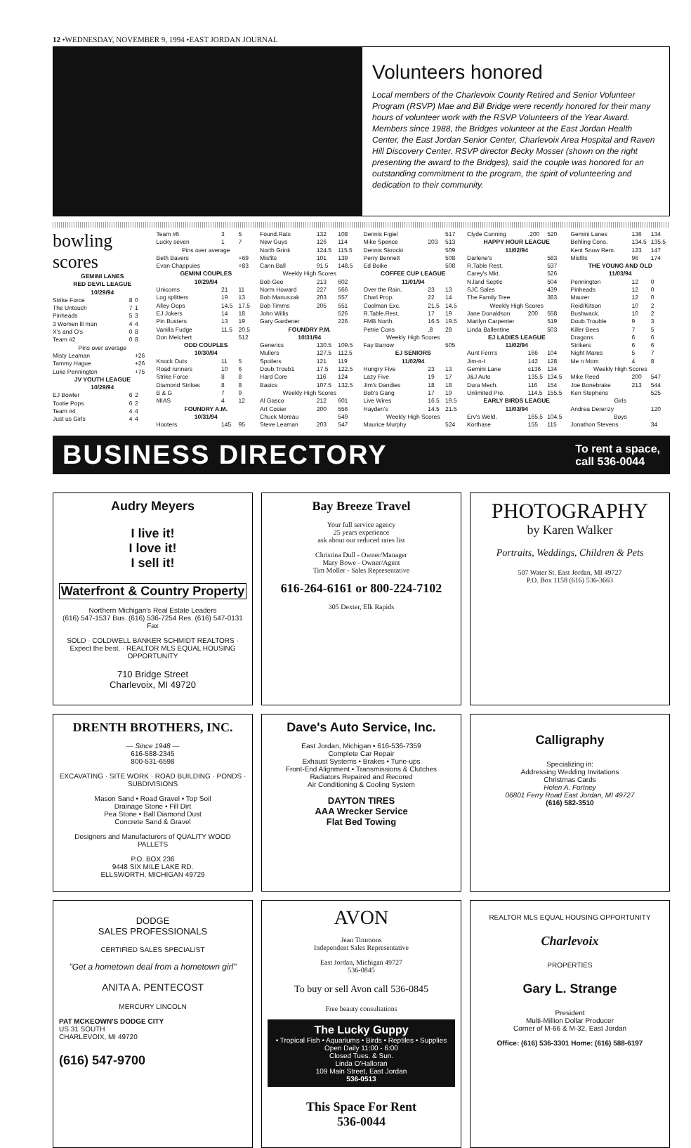12 •WEDNESDAY, NOVEMBER 9, 1994 •EAST JORDAN JOURNAL
Volunteers honored
Local members of the Charlevoix County Retired and Senior Volunteer Program (RSVP) Mae and Bill Bridge were recently honored for their many hours of volunteer work with the RSVP Volunteers of the Year Award. Members since 1988, the Bridges volunteer at the East Jordan Health Center, the East Jordan Senior Center, Charlevoix Area Hospital and Raven Hill Discovery Center. RSVP director Becky Mosser (shown on the right presenting the award to the Bridges), said the couple was honored for an outstanding commitment to the program, the spirit of volunteering and dedication to their community.
bowling scores
| GEMINI LANES | | |
| RED DEVIL LEAGUE | | |
| 10/29/94 | | |
| Strike Force | 8 | 0 |
| The Untouch | 7 | 1 |
| Pinheads | 5 | 3 |
| 3 Women lil man | 4 | 4 |
| X's and O's | 0 | 8 |
| Team #2 | 0 | 8 |
| Pins over average | | |
| Misty Leaman | | +26 |
| Tammy Hague | | +26 |
| Luke Pennington | | +75 |
| JV YOUTH LEAGUE | | |
| 10/29/94 | | |
| EJ Bowler | 6 | 2 |
| Tootie Pops | 6 | 2 |
| Team #4 | 4 | 4 |
| Just us Girls | 4 | 4 |
| Team #6 | 3 | 5 |
| Lucky seven | 1 | 7 |
| Pins over average | | |
| Beth Bavers | | +69 |
| Evan Chappuies | | +83 |
| GEMINI COUPLES | | |
| 10/29/94 | | |
| Unicorns | 21 | 11 |
| Log splitters | 19 | 13 |
| Alley Oops | 14.5 | 17.5 |
| EJ Jokers | 14 | 18 |
| Pin Busters | 13 | 19 |
| Vanilla Fudge | 11.5 | 20.5 |
| Don Melchert | | 512 |
| ODD COUPLES | | |
| 10/30/94 | | |
| Knock Outs | 11 | 5 |
| Road runners | 10 | 6 |
| Strike Force | 8 | 8 |
| Diamond Strikes | 8 | 8 |
| B & G | 7 | 9 |
| MIAS | 4 | 12 |
| FOUNDRY A.M. | | |
| 10/31/94 | | |
| Hooters | 145 | 95 |
| Found.Rats | 132 | 108 |
| New Guys | 126 | 114 |
| North Grink | 124.5 | 115.5 |
| Misfits | 101 | 139 |
| Cann.Ball | 91.5 | 148.5 |
| Weekly High Scores | | |
| Bob Gee | 213 | 602 |
| Norm Howard | 227 | 566 |
| Bob Manuszak | 203 | 557 |
| Bob Timms | 205 | 551 |
| John Willis | | 526 |
| Gary Gardener | | 226 |
| FOUNDRY P.M. | | |
| 10/31/94 | | |
| Generics | 130.5 | 109.5 |
| Mullers | 127.5 | 112.5 |
| Spoilers | 121 | 119 |
| Doub.Troub1 | 17.5 | 122.5 |
| Hard Core | 116 | 124 |
| Basics | 107.5 | 132.5 |
| Weekly High Scores | | |
| Al Gasco | 212 | 601 |
| Art Cosier | 200 | 556 |
| Chuck Moreau | | 549 |
| Steve Leaman | 203 | 547 |
| Dennis Figiel | | 517 |
| Mike Spence | 203 | 513 |
| Dennis Skrocki | | 509 |
| Perry Bennett | | 508 |
| Ed Boike | | 508 |
| COFFEE CUP LEAGUE | | |
| 11/01/94 | | |
| Over the Rain. | 23 | 13 |
| Charl.Prop. | 22 | 14 |
| Coolman Exc. | 21.5 | 14.5 |
| R.Table.Rest. | 17 | 19 |
| FMB North. | 16.5 | 19.5 |
| Petrie Cons | .8 | 28 |
| Weekly High Scores | | |
| Fay Barrow | | 505 |
| EJ SENIORS | | |
| 11/02/94 | | |
| Hungry Five | 23 | 13 |
| Lazy Five | 19 | 17 |
| Jim's Dandies | 18 | 18 |
| Bob's Gang | 17 | 19 |
| Live Wires | 16.5 | 19.5 |
| Hayden's | 14.5 | 21.5 |
| Weekly High Scores | | |
| Maurice Murphy | | 524 |
| Clyde Cunning | .200 | 520 |
| HAPPY HOUR LEAGUE | | |
| 11/02/94 | | |
| Darlene's | | 583 |
| R.Table Rest. | | 537 |
| Carey's Mkt. | | 526 |
| N.land Septic | | 504 |
| SJC Sales | | 439 |
| The Family Tree | | 383 |
| Weekly High Scores | | |
| Jane Donaldson | 200 | 558 |
| Marilyn Carpenter | | 519 |
| Linda Ballentine | | 503 |
| EJ LADIES LEAGUE | | |
| 11/02/94 | | |
| Aunt Fern's | 166 | 104 |
| Jim-n-I | 142 | 128 |
| Gemini Lane | s136 | 134 |
| J&J Auto | 135.5 | 134.5 |
| Dura Mech. | 116 | 154 |
| Unlimited Pro. | 114.5 | 155.5 |
| EARLY BIRDS LEAGUE | | |
| 11/03/94 | | |
| Erv's Weld. | 165.5 | 104.5 |
| Korthase | 155 | 115 |
| Gemini Lanes | 136 | 134 |
| Behling Cons. | 134.5 | 135.5 |
| Kent Snow Rem. | 123 | 147 |
| Misfits | 96 | 174 |
| THE YOUNG AND OLD | | |
| 11/03/94 | | |
| Pennington | 12 | 0 |
| Pinheads | 12 | 0 |
| Maurer | 12 | 0 |
| Reid/Kitson | 10 | 2 |
| Bushwack. | 10 | 2 |
| Doub.Trouble | 9 | 3 |
| Killer Bees | 7 | 5 |
| Dragons | 6 | 6 |
| Strikers | 6 | 6 |
| Night Mares | 5 | 7 |
| Me n Mom | 4 | 8 |
| Weekly High Scores | | |
| Mike Reed | 200 | 547 |
| Joe Bonebrake | 213 | 544 |
| Ken Stephens | | 525 |
| Girls | | |
| Andrea Derenzy | | 120 |
| Boys | | |
| Jonathon Stevens | | 34 |
BUSINESS DIRECTORY To rent a space,
call 536-0044
Audry Meyers
I live it!
I love it!
I sell it!
Waterfront & Country Property
Northern Michigan's Real Estate Leaders
(616) 547-1537 Bus. (616) 536-7254 Res. (616) 547-0131 Fax
SOLD · COLDWELL BANKER SCHMIDT REALTORS · Expect the best. · REALTOR MLS EQUAL HOUSING OPPORTUNITY
710 Bridge Street
Charlevoix, MI 49720
Bay Breeze Travel
Your full service agency
25 years experience
ask about our reduced rates list
Christina Dull - Owner/Manager
Mary Bowe - Owner/Agent
Tim Moller - Sales Representative
616-264-6161 or 800-224-7102
305 Dexter, Elk Rapids
PHOTOGRAPHY
by Karen Walker
Portraits, Weddings, Children & Pets
507 Water St. East Jordan, MI 49727
P.O. Box 1158 (616) 536-3663
DRENTH BROTHERS, INC.
— Since 1948 —
616-588-2345
800-531-6598
EXCAVATING · SITE WORK · ROAD BUILDING · PONDS · SUBDIVISIONS
Mason Sand • Road Gravel • Top Soil
Drainage Stone • Fill Dirt
Pea Stone • Ball Diamond Dust
Concrete Sand & Gravel
Designers and Manufacturers of QUALITY WOOD PALLETS
P.O. BOX 236
9448 SIX MILE LAKE RD.
ELLSWORTH, MICHIGAN 49729
Dave's Auto Service, Inc.
East Jordan, Michigan • 616-536-7359
Complete Car Repair
Exhaust Systems • Brakes • Tune-ups
Front-End Alignment • Transmissions & Clutches
Radiators Repaired and Recored
Air Conditioning & Cooling System
DAYTON TIRES
AAA Wrecker Service
Flat Bed Towing
Calligraphy
Specializing in:
Addressing Wedding Invitations
Christmas Cards
Helen A. Fortney
06801 Ferry Road East Jordan, MI 49727
(616) 582-3510
DODGE
SALES PROFESSIONALS
CERTIFIED SALES SPECIALIST
"Get a hometown deal from a hometown girl"
ANITA A. PENTECOST
MERCURY LINCOLN
PAT MCKEOWN'S DODGE CITY
US 31 SOUTH
CHARLEVOIX, MI 49720
(616) 547-9700
AVON
Jean Timmons
Independent Sales Representative
East Jordan, Michigan 49727
536-0845
To buy or sell Avon call 536-0845
Free beauty consultations
The Lucky Guppy
• Tropical Fish • Aquariums • Birds • Reptiles • Supplies
Open Daily 11:00 - 6:00
Closed Tues. & Sun.
Linda O'Halloran
109 Main Street, East Jordan
536-0513
This Space For Rent
536-0044
REALTOR MLS EQUAL HOUSING OPPORTUNITY
Charlevoix
PROPERTIES
Gary L. Strange
President
Multi-Million Dollar Producer
Corner of M-66 & M-32, East Jordan
Office: (616) 536-3301 Home: (616) 588-6197